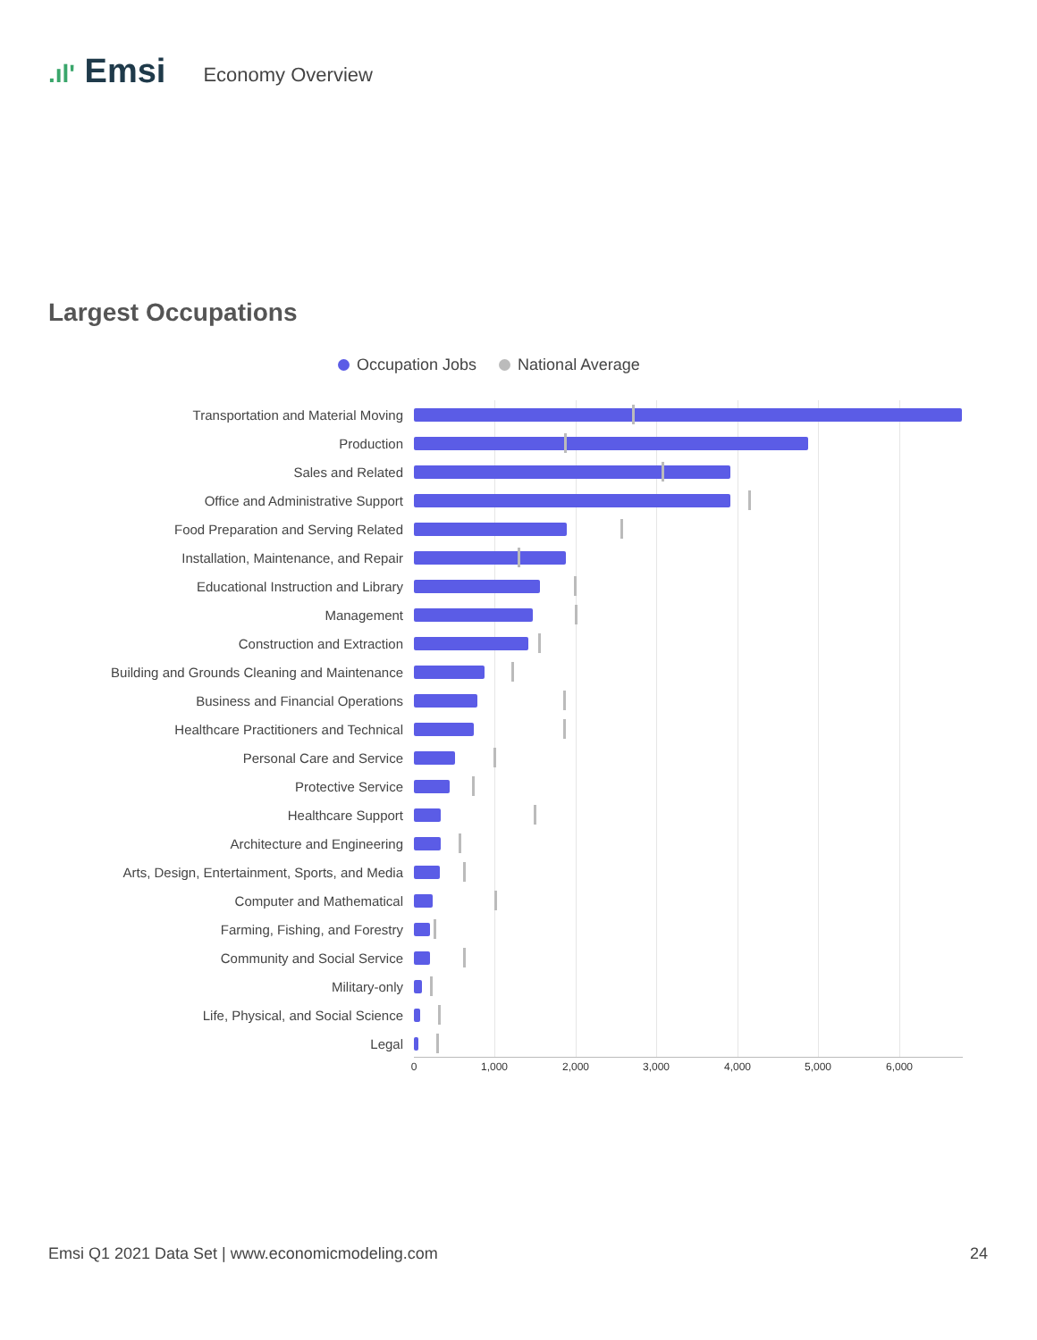.ıl' Emsi
Economy Overview
Largest Occupations
Occupation Jobs National Average
Transportation and Material Moving
Production
Sales and Related
Office and Administrative Support
Food Preparation and Serving Related
Installation, Maintenance, and Repair
Educational Instruction and Library
Management
Construction and Extraction
Building and Grounds Cleaning and Maintenance
Business and Financial Operations
Healthcare Practitioners and Technical
Personal Care and Service
Protective Service
Healthcare Support
Architecture and Engineering
Arts, Design, Entertainment, Sports, and Media
Computer and Mathematical
Farming, Fishing, and Forestry
Community and Social Service
Military-only
Life, Physical, and Social Science
Legal
0 1,000 2,000 3,000 4,000 5,000 6,000
Emsi Q1 2021 Data Set | www.economicmodeling.com
24